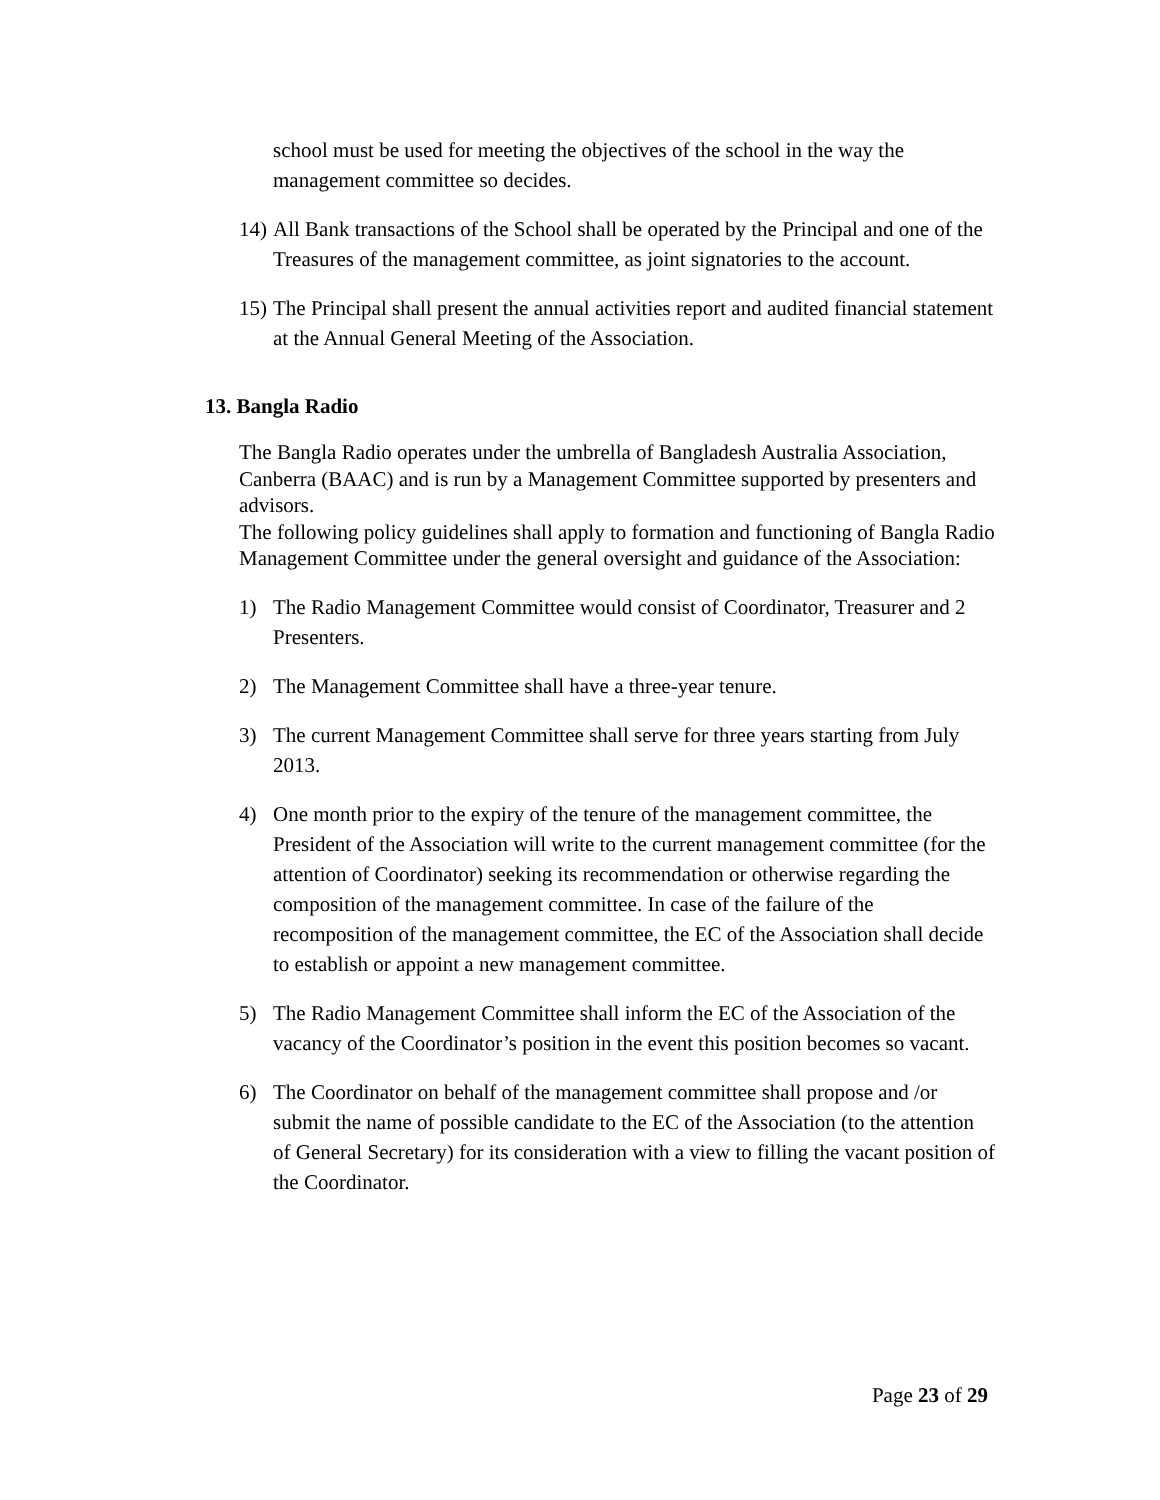school must be used for meeting the objectives of the school in the way the management committee so decides.
14) All Bank transactions of the School shall be operated by the Principal and one of the Treasures of the management committee, as joint signatories to the account.
15) The Principal shall present the annual activities report and audited financial statement at the Annual General Meeting of the Association.
13. Bangla Radio
The Bangla Radio operates under the umbrella of Bangladesh Australia Association, Canberra (BAAC) and is run by a Management Committee supported by presenters and advisors.
The following policy guidelines shall apply to formation and functioning of Bangla Radio Management Committee under the general oversight and guidance of the Association:
1) The Radio Management Committee would consist of Coordinator, Treasurer and 2 Presenters.
2) The Management Committee shall have a three-year tenure.
3) The current Management Committee shall serve for three years starting from July 2013.
4) One month prior to the expiry of the tenure of the management committee, the President of the Association will write to the current management committee (for the attention of Coordinator) seeking its recommendation or otherwise regarding the composition of the management committee. In case of the failure of the recomposition of the management committee, the EC of the Association shall decide to establish or appoint a new management committee.
5) The Radio Management Committee shall inform the EC of the Association of the vacancy of the Coordinator’s position in the event this position becomes so vacant.
6) The Coordinator on behalf of the management committee shall propose and /or submit the name of possible candidate to the EC of the Association (to the attention of General Secretary) for its consideration with a view to filling the vacant position of the Coordinator.
Page 23 of 29